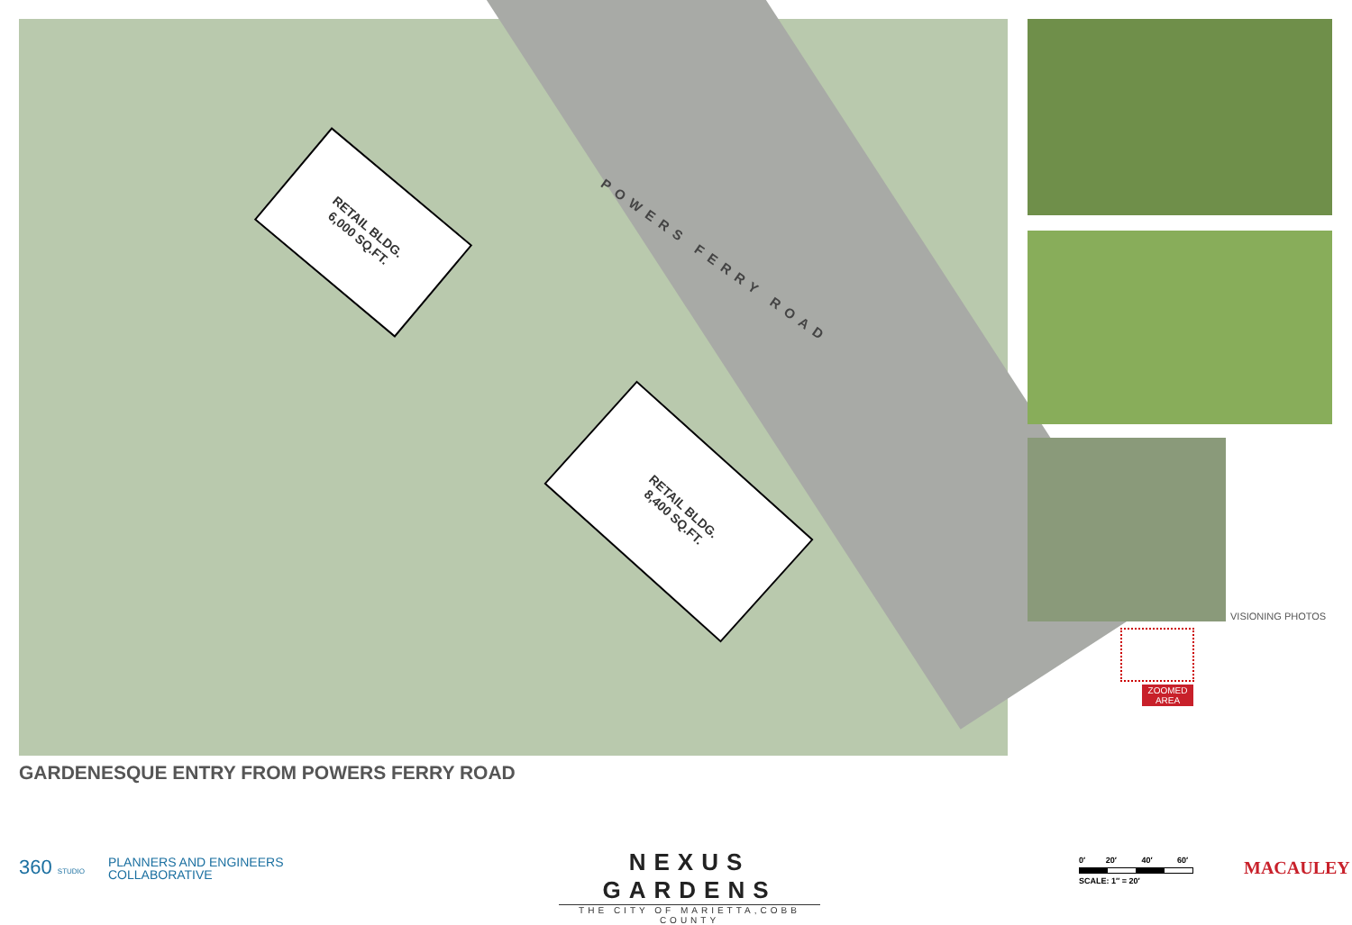RETAIL BLDG.
6,000 SQ.FT.
RETAIL BLDG.
8,400 SQ.FT.
POWERS FERRY ROAD
VISIONING PHOTOS
ZOOMED AREA
GARDENESQUE ENTRY FROM POWERS FERRY ROAD
360 STUDIO
PLANNERS AND ENGINEERS
COLLABORATIVE
NEXUS GARDENS
THE CITY OF MARIETTA,COBB COUNTY
0′ 20′ 40′ 60′
SCALE: 1″ = 20′
MACAULEY